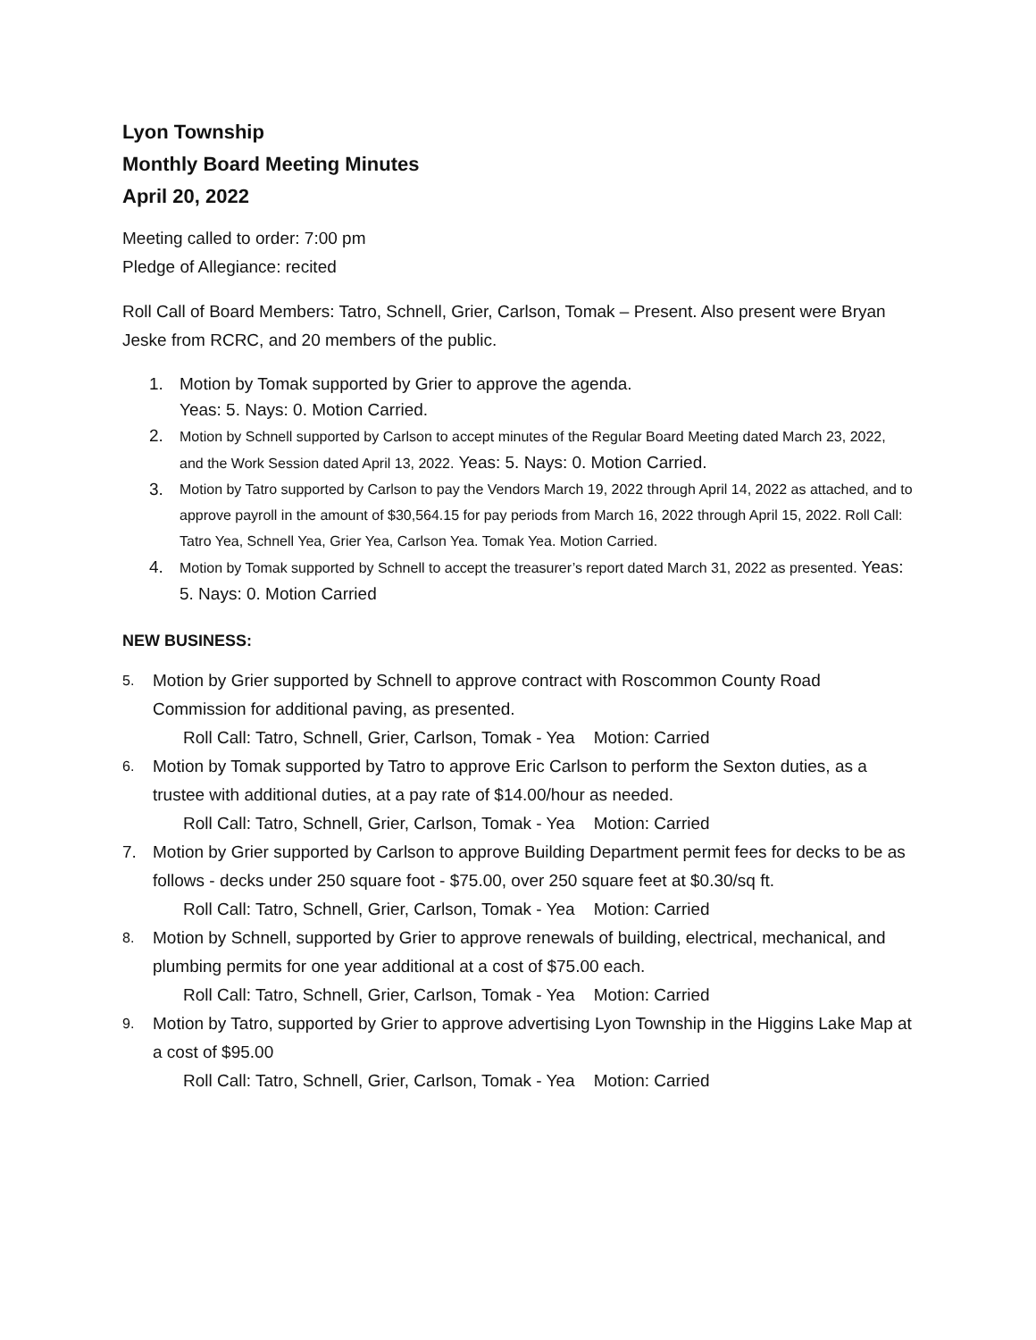Lyon Township
Monthly Board Meeting Minutes
April 20, 2022
Meeting called to order: 7:00 pm
Pledge of Allegiance: recited
Roll Call of Board Members: Tatro, Schnell, Grier, Carlson, Tomak – Present. Also present were Bryan Jeske from RCRC, and 20 members of the public.
1. Motion by Tomak supported by Grier to approve the agenda.
Yeas: 5. Nays: 0. Motion Carried.
2. Motion by Schnell supported by Carlson to accept minutes of the Regular Board Meeting dated March 23, 2022, and the Work Session dated April 13, 2022. Yeas: 5. Nays: 0. Motion Carried.
3. Motion by Tatro supported by Carlson to pay the Vendors March 19, 2022 through April 14, 2022 as attached, and to approve payroll in the amount of $30,564.15 for pay periods from March 16, 2022 through April 15, 2022. Roll Call: Tatro Yea, Schnell Yea, Grier Yea, Carlson Yea. Tomak Yea. Motion Carried.
4. Motion by Tomak supported by Schnell to accept the treasurer’s report dated March 31, 2022 as presented. Yeas: 5. Nays: 0. Motion Carried
NEW BUSINESS:
5. Motion by Grier supported by Schnell to approve contract with Roscommon County Road Commission for additional paving, as presented.
Roll Call: Tatro, Schnell, Grier, Carlson, Tomak - Yea Motion: Carried
6. Motion by Tomak supported by Tatro to approve Eric Carlson to perform the Sexton duties, as a trustee with additional duties, at a pay rate of $14.00/hour as needed.
Roll Call: Tatro, Schnell, Grier, Carlson, Tomak - Yea Motion: Carried
7. Motion by Grier supported by Carlson to approve Building Department permit fees for decks to be as follows - decks under 250 square foot - $75.00, over 250 square feet at $0.30/sq ft.
Roll Call: Tatro, Schnell, Grier, Carlson, Tomak - Yea Motion: Carried
8. Motion by Schnell, supported by Grier to approve renewals of building, electrical, mechanical, and plumbing permits for one year additional at a cost of $75.00 each.
Roll Call: Tatro, Schnell, Grier, Carlson, Tomak - Yea Motion: Carried
9. Motion by Tatro, supported by Grier to approve advertising Lyon Township in the Higgins Lake Map at a cost of $95.00
Roll Call: Tatro, Schnell, Grier, Carlson, Tomak - Yea Motion: Carried